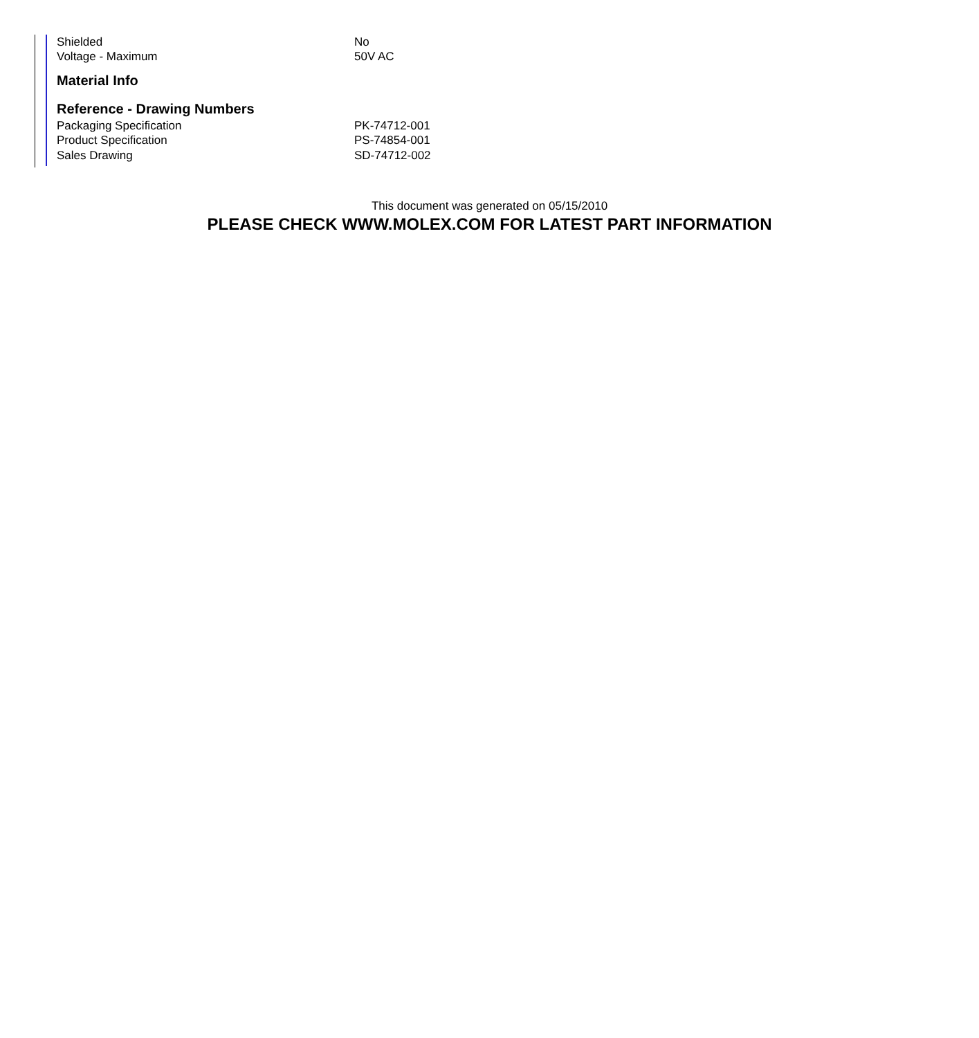| Shielded | No |
| Voltage - Maximum | 50V AC |
Material Info
Reference - Drawing Numbers
| Packaging Specification | PK-74712-001 |
| Product Specification | PS-74854-001 |
| Sales Drawing | SD-74712-002 |
This document was generated on 05/15/2010
PLEASE CHECK WWW.MOLEX.COM FOR LATEST PART INFORMATION